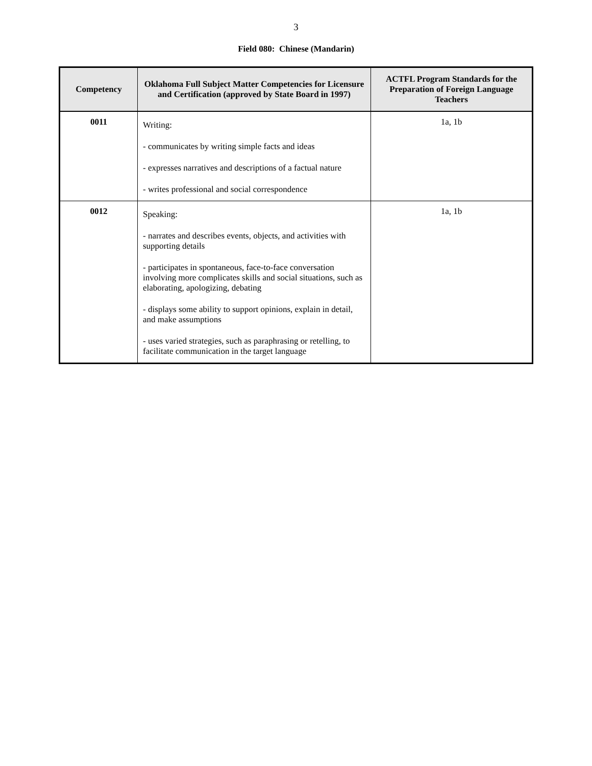3
Field 080: Chinese (Mandarin)
| Competency | Oklahoma Full Subject Matter Competencies for Licensure and Certification (approved by State Board in 1997) | ACTFL Program Standards for the Preparation of Foreign Language Teachers |
| --- | --- | --- |
| 0011 | Writing: - communicates by writing simple facts and ideas - expresses narratives and descriptions of a factual nature - writes professional and social correspondence | 1a, 1b |
| 0012 | Speaking: - narrates and describes events, objects, and activities with supporting details - participates in spontaneous, face-to-face conversation involving more complicates skills and social situations, such as elaborating, apologizing, debating - displays some ability to support opinions, explain in detail, and make assumptions - uses varied strategies, such as paraphrasing or retelling, to facilitate communication in the target language | 1a, 1b |